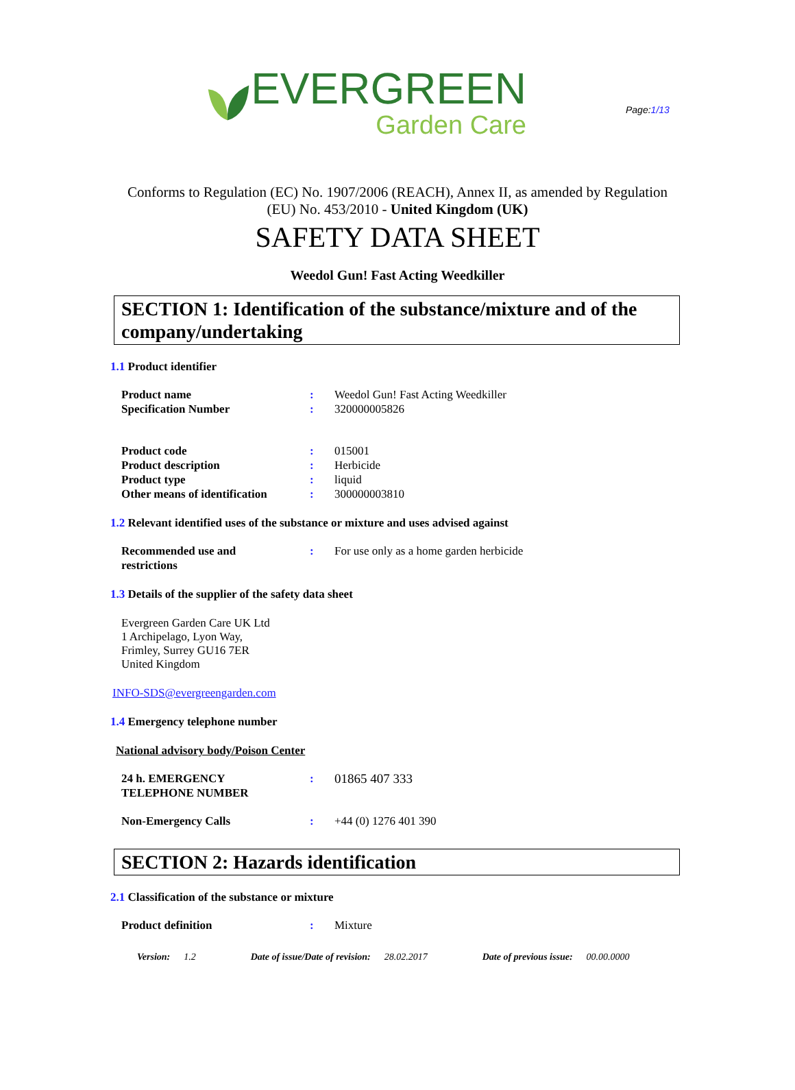Page:1/13
EVERGREEN
Garden Care
Conforms to Regulation (EC) No. 1907/2006 (REACH), Annex II, as amended by Regulation
(EU) No. 453/2010 - United Kingdom (UK)
SAFETY DATA SHEET
Weedol Gun! Fast Acting Weedkiller
SECTION 1: Identification of the substance/mixture and of the company/undertaking
1.1 Product identifier
Product name : Weedol Gun! Fast Acting Weedkiller
Specification Number : 320000005826
Product code : 015001
Product description : Herbicide
Product type : liquid
Other means of identification
: 300000003810
1.2 Relevant identified uses of the substance or mixture and uses advised against
Recommended use and
restrictions
: For use only as a home garden herbicide
1.3 Details of the supplier of the safety data sheet
Evergreen Garden Care UK Ltd
1 Archipelago, Lyon Way,
Frimley, Surrey GU16 7ER
United Kingdom
INFO-SDS@evergreengarden.com
1.4 Emergency telephone number
National advisory body/Poison Center
24 h. EMERGENCY
TELEPHONE NUMBER
: 01865 407 333
Non-Emergency Calls : +44 (0) 1276 401 390
SECTION 2: Hazards identification
2.1 Classification of the substance or mixture
Product definition : Mixture
Version: 1.2 Date of issue/Date of revision: 28.02.2017 Date of previous issue: 00.00.0000